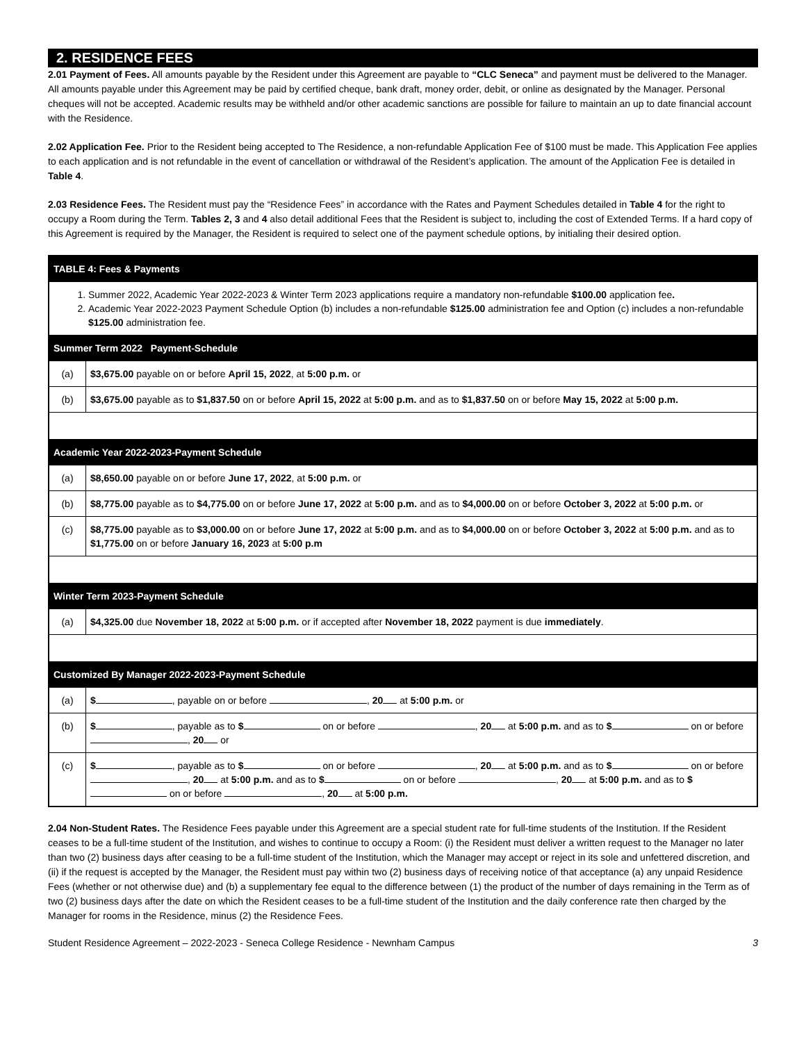2. RESIDENCE FEES
2.01 Payment of Fees. All amounts payable by the Resident under this Agreement are payable to “CLC Seneca” and payment must be delivered to the Manager. All amounts payable under this Agreement may be paid by certified cheque, bank draft, money order, debit, or online as designated by the Manager. Personal cheques will not be accepted. Academic results may be withheld and/or other academic sanctions are possible for failure to maintain an up to date financial account with the Residence.
2.02 Application Fee. Prior to the Resident being accepted to The Residence, a non-refundable Application Fee of $100 must be made. This Application Fee applies to each application and is not refundable in the event of cancellation or withdrawal of the Resident’s application. The amount of the Application Fee is detailed in Table 4.
2.03 Residence Fees. The Resident must pay the “Residence Fees” in accordance with the Rates and Payment Schedules detailed in Table 4 for the right to occupy a Room during the Term. Tables 2, 3 and 4 also detail additional Fees that the Resident is subject to, including the cost of Extended Terms. If a hard copy of this Agreement is required by the Manager, the Resident is required to select one of the payment schedule options, by initialing their desired option.
| TABLE 4: Fees & Payments | |
| --- | --- |
| 1. Summer 2022, Academic Year 2022-2023 & Winter Term 2023 applications require a mandatory non-refundable $100.00 application fee . 2. Academic Year 2022-2023 Payment Schedule Option (b) includes a non-refundable $125.00 administration fee and Option (c) includes a non-refundable $125.00 administration fee. | |
| Summer Term 2022 Payment-Schedule | |
| (a) | $3,675.00 payable on or before April 15, 2022 , at 5:00 p.m. or |
| (b) | $3,675.00 payable as to $1,837.50 on or before April 15, 2022 at 5:00 p.m. and as to $1,837.50 on or before May 15, 2022 at 5:00 p.m. |
| Academic Year 2022-2023-Payment Schedule | |
| (a) | $8,650.00 payable on or before June 17, 2022 , at 5:00 p.m. or |
| (b) | $8,775.00 payable as to $4,775.00 on or before June 17, 2022 at 5:00 p.m. and as to $4,000.00 on or before October 3, 2022 at 5:00 p.m. or |
| (c) | $8,775.00 payable as to $3,000.00 on or before June 17, 2022 at 5:00 p.m. and as to $4,000.00 on or before October 3, 2022 at 5:00 p.m. and as to $1,775.00 on or before January 16, 2023 at 5:00 p.m |
| Winter Term 2023-Payment Schedule | |
| (a) | $4,325.00 due November 18, 2022 at 5:00 p.m. or if accepted after November 18, 2022 payment is due immediately . |
| Customized By Manager 2022-2023-Payment Schedule | |
| (a) | $ , payable on or before , 20 at 5:00 p.m. or |
| (b) | $ , payable as to $ on or before , 20 at 5:00 p.m. and as to $ on or before , 20 or |
| (c) | $ , payable as to $ on or before , 20 at 5:00 p.m. and as to $ on or before , 20 at 5:00 p.m. and as to $ on or before , 20 at 5:00 p.m. and as to $ on or before , 20 at 5:00 p.m. |
2.04 Non-Student Rates. The Residence Fees payable under this Agreement are a special student rate for full-time students of the Institution. If the Resident ceases to be a full-time student of the Institution, and wishes to continue to occupy a Room: (i) the Resident must deliver a written request to the Manager no later than two (2) business days after ceasing to be a full-time student of the Institution, which the Manager may accept or reject in its sole and unfettered discretion, and (ii) if the request is accepted by the Manager, the Resident must pay within two (2) business days of receiving notice of that acceptance (a) any unpaid Residence Fees (whether or not otherwise due) and (b) a supplementary fee equal to the difference between (1) the product of the number of days remaining in the Term as of two (2) business days after the date on which the Resident ceases to be a full-time student of the Institution and the daily conference rate then charged by the Manager for rooms in the Residence, minus (2) the Residence Fees.
Student Residence Agreement – 2022-2023 - Seneca College Residence - Newnham Campus 3